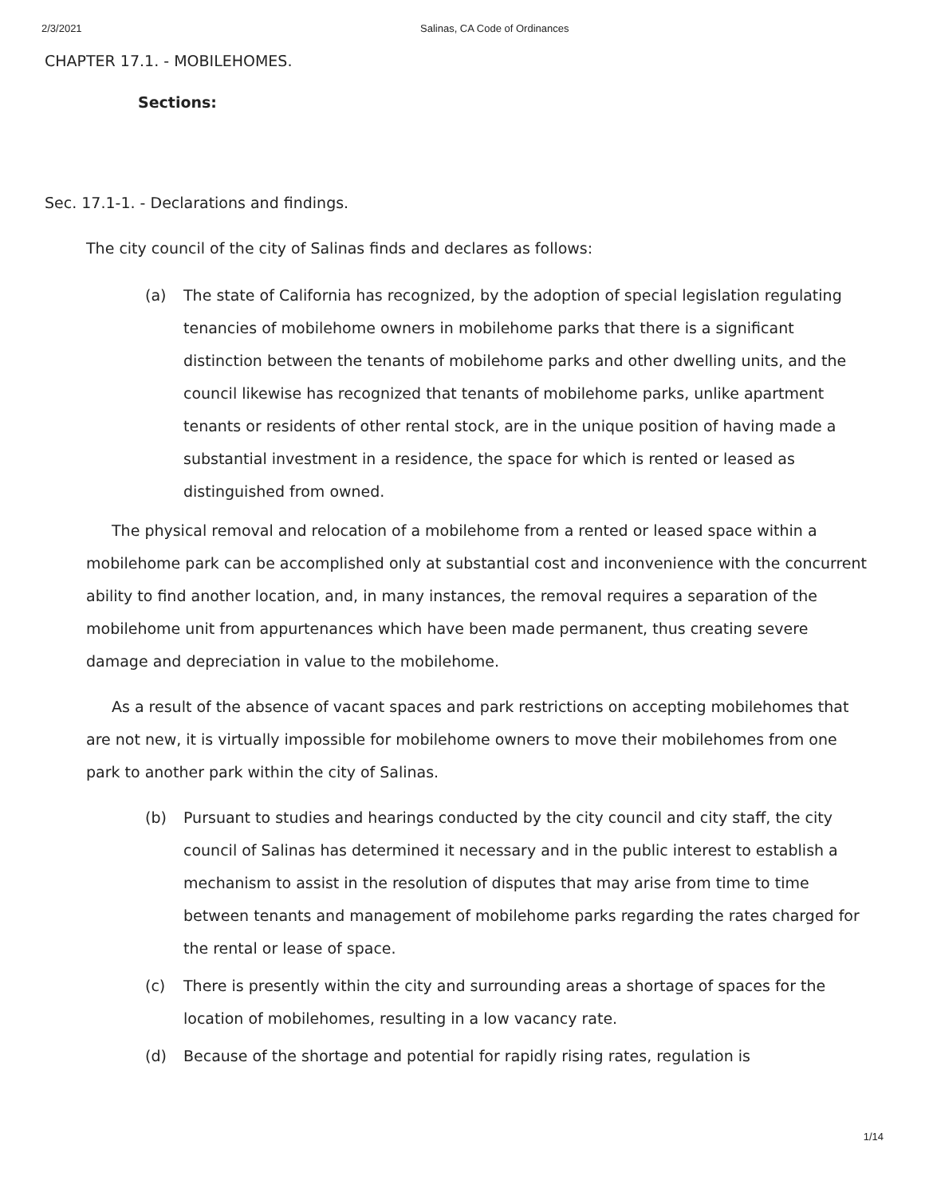2/3/2021 Salinas, CA Code of Ordinances
CHAPTER 17.1. - MOBILEHOMES.
Sections:
Sec. 17.1-1. - Declarations and findings.
The city council of the city of Salinas finds and declares as follows:
(a) The state of California has recognized, by the adoption of special legislation regulating tenancies of mobilehome owners in mobilehome parks that there is a significant distinction between the tenants of mobilehome parks and other dwelling units, and the council likewise has recognized that tenants of mobilehome parks, unlike apartment tenants or residents of other rental stock, are in the unique position of having made a substantial investment in a residence, the space for which is rented or leased as distinguished from owned.
The physical removal and relocation of a mobilehome from a rented or leased space within a mobilehome park can be accomplished only at substantial cost and inconvenience with the concurrent ability to find another location, and, in many instances, the removal requires a separation of the mobilehome unit from appurtenances which have been made permanent, thus creating severe damage and depreciation in value to the mobilehome.
As a result of the absence of vacant spaces and park restrictions on accepting mobilehomes that are not new, it is virtually impossible for mobilehome owners to move their mobilehomes from one park to another park within the city of Salinas.
(b) Pursuant to studies and hearings conducted by the city council and city staff, the city council of Salinas has determined it necessary and in the public interest to establish a mechanism to assist in the resolution of disputes that may arise from time to time between tenants and management of mobilehome parks regarding the rates charged for the rental or lease of space.
(c) There is presently within the city and surrounding areas a shortage of spaces for the location of mobilehomes, resulting in a low vacancy rate.
(d) Because of the shortage and potential for rapidly rising rates, regulation is
1/14